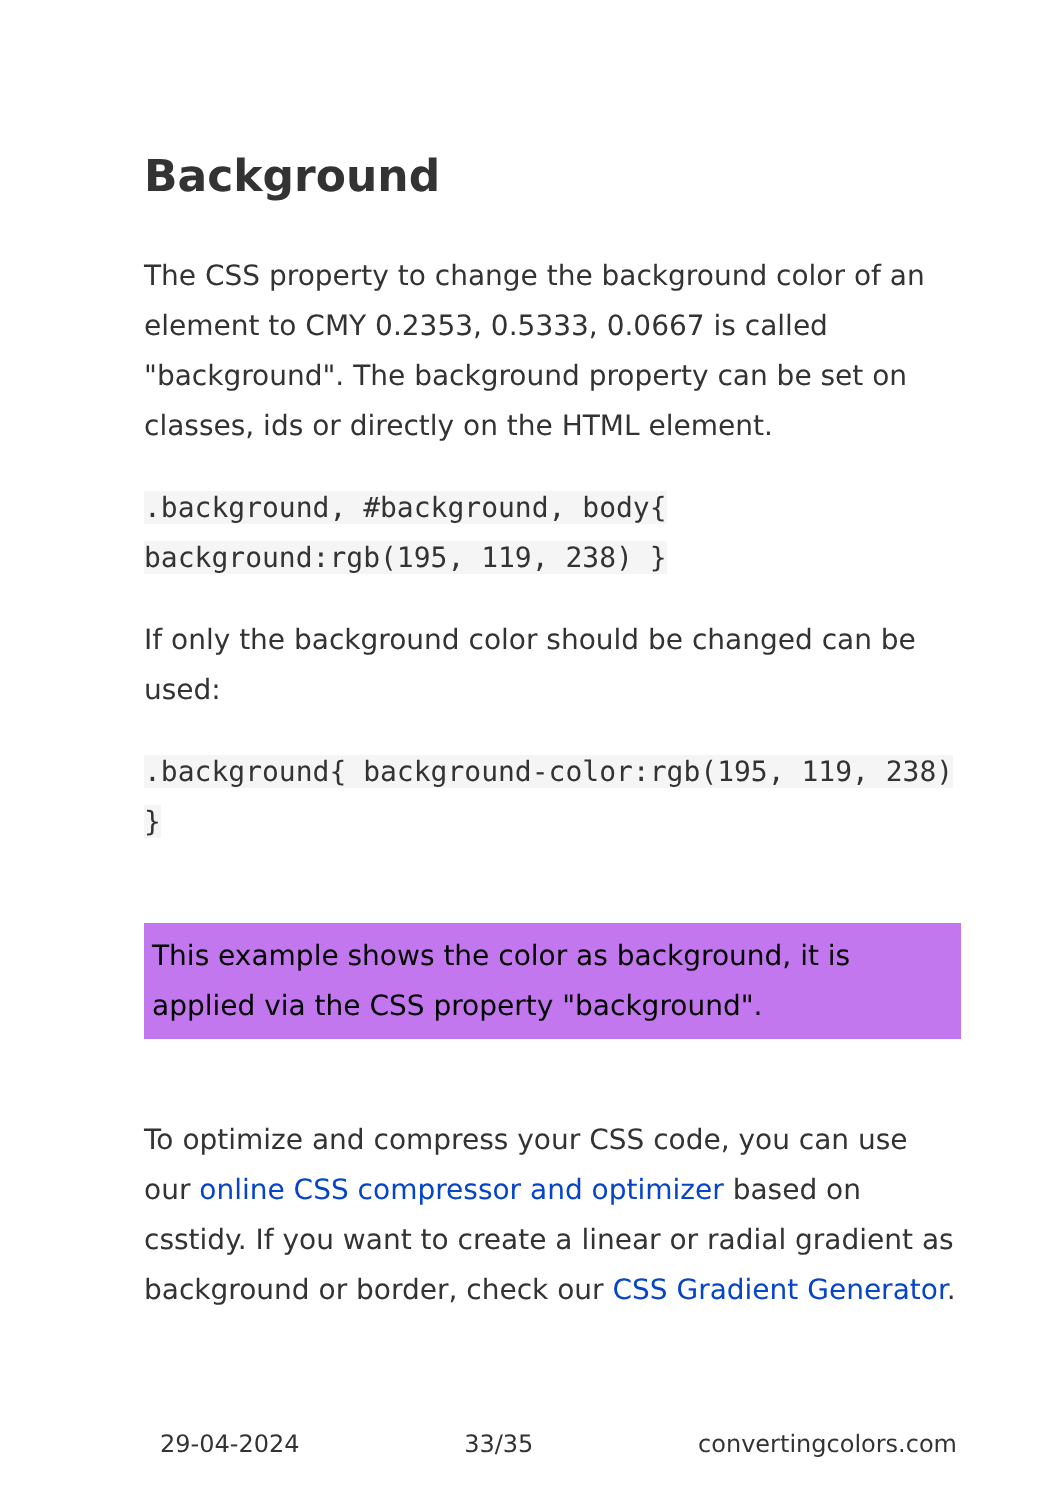Background
The CSS property to change the background color of an element to CMY 0.2353, 0.5333, 0.0667 is called "background". The background property can be set on classes, ids or directly on the HTML element.
.background, #background, body{ background:rgb(195, 119, 238) }
If only the background color should be changed can be used:
.background{ background-color:rgb(195, 119, 238) }
This example shows the color as background, it is applied via the CSS property "background".
To optimize and compress your CSS code, you can use our online CSS compressor and optimizer based on csstidy. If you want to create a linear or radial gradient as background or border, check our CSS Gradient Generator.
29-04-2024 33/35 convertingcolors.com